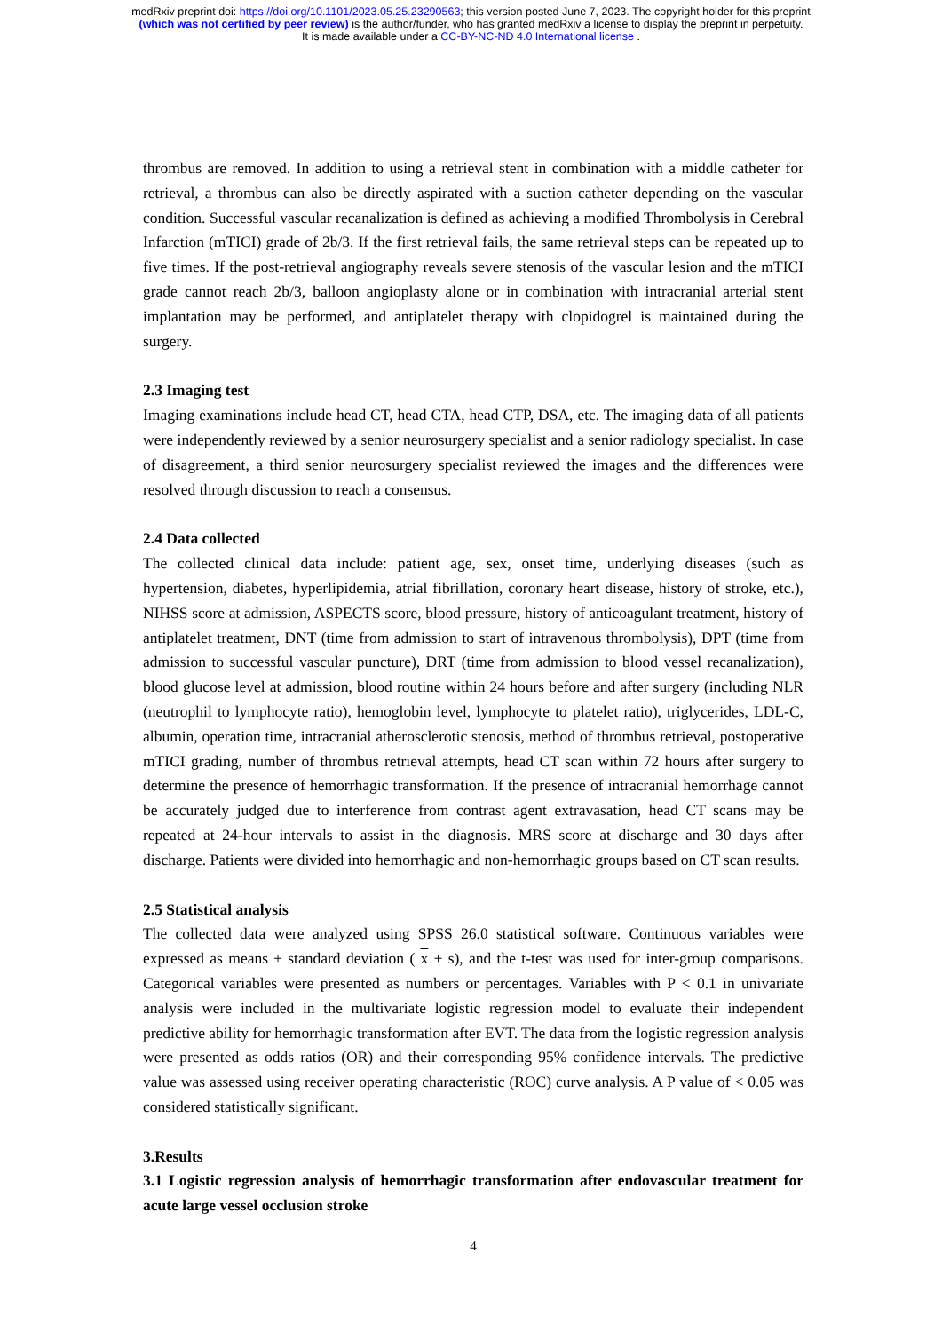medRxiv preprint doi: https://doi.org/10.1101/2023.05.25.23290563; this version posted June 7, 2023. The copyright holder for this preprint
(which was not certified by peer review) is the author/funder, who has granted medRxiv a license to display the preprint in perpetuity.
It is made available under a CC-BY-NC-ND 4.0 International license .
thrombus are removed. In addition to using a retrieval stent in combination with a middle catheter for retrieval, a thrombus can also be directly aspirated with a suction catheter depending on the vascular condition. Successful vascular recanalization is defined as achieving a modified Thrombolysis in Cerebral Infarction (mTICI) grade of 2b/3. If the first retrieval fails, the same retrieval steps can be repeated up to five times. If the post-retrieval angiography reveals severe stenosis of the vascular lesion and the mTICI grade cannot reach 2b/3, balloon angioplasty alone or in combination with intracranial arterial stent implantation may be performed, and antiplatelet therapy with clopidogrel is maintained during the surgery.
2.3 Imaging test
Imaging examinations include head CT, head CTA, head CTP, DSA, etc. The imaging data of all patients were independently reviewed by a senior neurosurgery specialist and a senior radiology specialist. In case of disagreement, a third senior neurosurgery specialist reviewed the images and the differences were resolved through discussion to reach a consensus.
2.4 Data collected
The collected clinical data include: patient age, sex, onset time, underlying diseases (such as hypertension, diabetes, hyperlipidemia, atrial fibrillation, coronary heart disease, history of stroke, etc.), NIHSS score at admission, ASPECTS score, blood pressure, history of anticoagulant treatment, history of antiplatelet treatment, DNT (time from admission to start of intravenous thrombolysis), DPT (time from admission to successful vascular puncture), DRT (time from admission to blood vessel recanalization), blood glucose level at admission, blood routine within 24 hours before and after surgery (including NLR (neutrophil to lymphocyte ratio), hemoglobin level, lymphocyte to platelet ratio), triglycerides, LDL-C, albumin, operation time, intracranial atherosclerotic stenosis, method of thrombus retrieval, postoperative mTICI grading, number of thrombus retrieval attempts, head CT scan within 72 hours after surgery to determine the presence of hemorrhagic transformation. If the presence of intracranial hemorrhage cannot be accurately judged due to interference from contrast agent extravasation, head CT scans may be repeated at 24-hour intervals to assist in the diagnosis. MRS score at discharge and 30 days after discharge. Patients were divided into hemorrhagic and non-hemorrhagic groups based on CT scan results.
2.5 Statistical analysis
The collected data were analyzed using SPSS 26.0 statistical software. Continuous variables were expressed as means ± standard deviation ( x ± s), and the t-test was used for inter-group comparisons. Categorical variables were presented as numbers or percentages. Variables with P < 0.1 in univariate analysis were included in the multivariate logistic regression model to evaluate their independent predictive ability for hemorrhagic transformation after EVT. The data from the logistic regression analysis were presented as odds ratios (OR) and their corresponding 95% confidence intervals. The predictive value was assessed using receiver operating characteristic (ROC) curve analysis. A P value of < 0.05 was considered statistically significant.
3.Results
3.1 Logistic regression analysis of hemorrhagic transformation after endovascular treatment for acute large vessel occlusion stroke
4